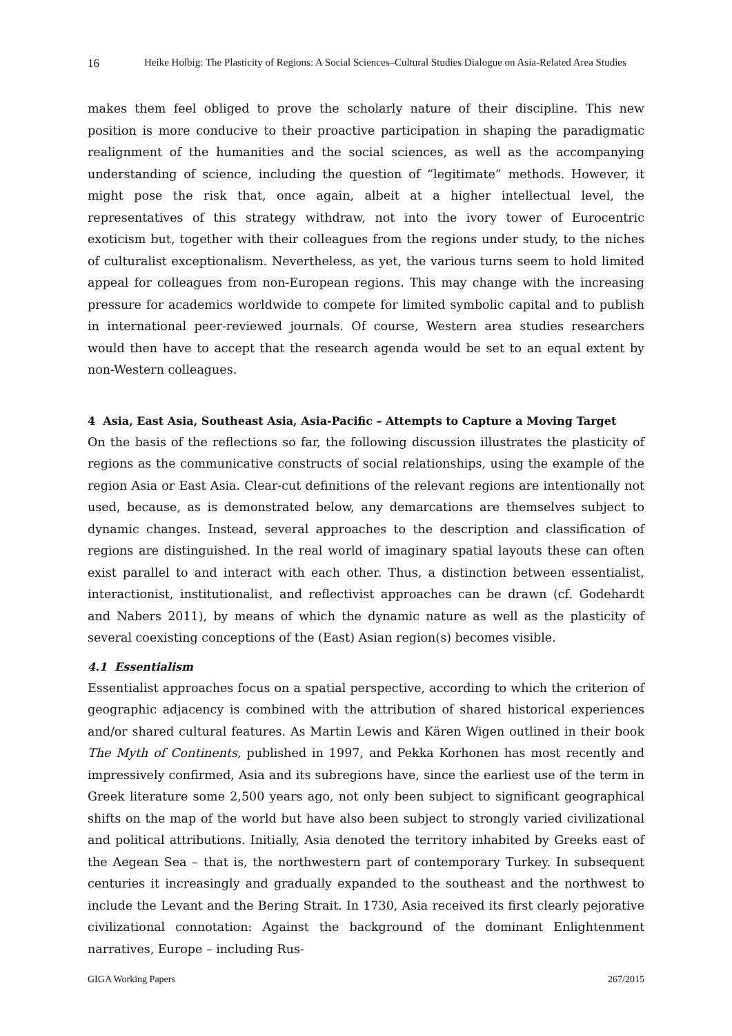16 Heike Holbig: The Plasticity of Regions: A Social Sciences–Cultural Studies Dialogue on Asia-Related Area Studies
makes them feel obliged to prove the scholarly nature of their discipline. This new position is more conducive to their proactive participation in shaping the paradigmatic realignment of the humanities and the social sciences, as well as the accompanying understanding of science, including the question of “legitimate” methods. However, it might pose the risk that, once again, albeit at a higher intellectual level, the representatives of this strategy withdraw, not into the ivory tower of Eurocentric exoticism but, together with their colleagues from the regions under study, to the niches of culturalist exceptionalism. Nevertheless, as yet, the various turns seem to hold limited appeal for colleagues from non-European regions. This may change with the increasing pressure for academics worldwide to compete for limited symbolic capital and to publish in international peer-reviewed journals. Of course, Western area studies researchers would then have to accept that the research agenda would be set to an equal extent by non-Western colleagues.
4 Asia, East Asia, Southeast Asia, Asia-Pacific – Attempts to Capture a Moving Target
On the basis of the reflections so far, the following discussion illustrates the plasticity of regions as the communicative constructs of social relationships, using the example of the region Asia or East Asia. Clear-cut definitions of the relevant regions are intentionally not used, because, as is demonstrated below, any demarcations are themselves subject to dynamic changes. Instead, several approaches to the description and classification of regions are distinguished. In the real world of imaginary spatial layouts these can often exist parallel to and interact with each other. Thus, a distinction between essentialist, interactionist, institutionalist, and reflectivist approaches can be drawn (cf. Godehardt and Nabers 2011), by means of which the dynamic nature as well as the plasticity of several coexisting conceptions of the (East) Asian region(s) becomes visible.
4.1 Essentialism
Essentialist approaches focus on a spatial perspective, according to which the criterion of geographic adjacency is combined with the attribution of shared historical experiences and/or shared cultural features. As Martin Lewis and Kären Wigen outlined in their book The Myth of Continents, published in 1997, and Pekka Korhonen has most recently and impressively confirmed, Asia and its subregions have, since the earliest use of the term in Greek literature some 2,500 years ago, not only been subject to significant geographical shifts on the map of the world but have also been subject to strongly varied civilizational and political attributions. Initially, Asia denoted the territory inhabited by Greeks east of the Aegean Sea – that is, the northwestern part of contemporary Turkey. In subsequent centuries it increasingly and gradually expanded to the southeast and the northwest to include the Levant and the Bering Strait. In 1730, Asia received its first clearly pejorative civilizational connotation: Against the background of the dominant Enlightenment narratives, Europe – including Rus-
GIGA Working Papers 267/2015